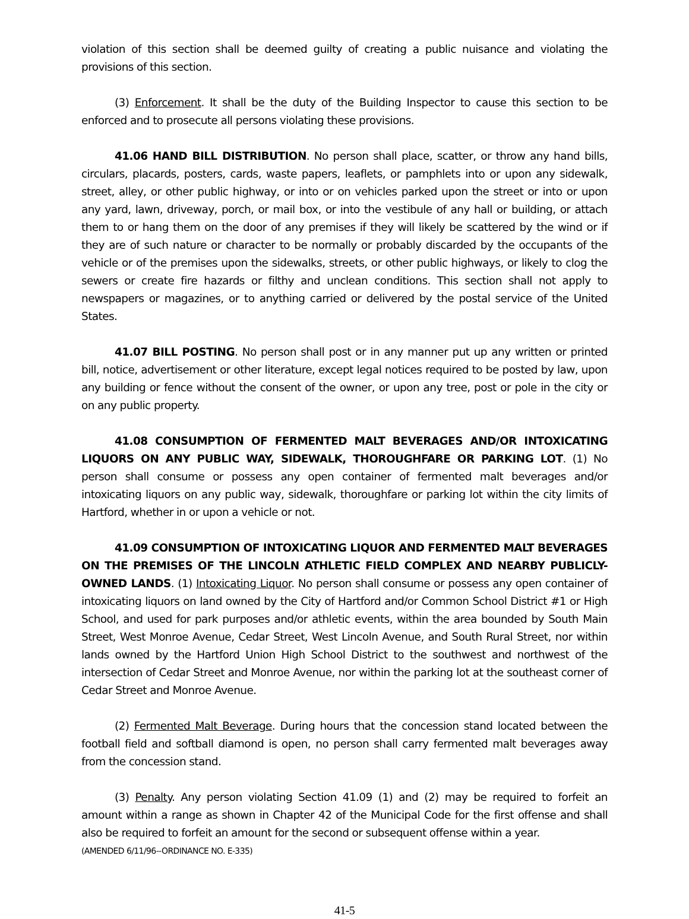violation of this section shall be deemed guilty of creating a public nuisance and violating the provisions of this section.
(3) Enforcement. It shall be the duty of the Building Inspector to cause this section to be enforced and to prosecute all persons violating these provisions.
41.06 HAND BILL DISTRIBUTION. No person shall place, scatter, or throw any hand bills, circulars, placards, posters, cards, waste papers, leaflets, or pamphlets into or upon any sidewalk, street, alley, or other public highway, or into or on vehicles parked upon the street or into or upon any yard, lawn, driveway, porch, or mail box, or into the vestibule of any hall or building, or attach them to or hang them on the door of any premises if they will likely be scattered by the wind or if they are of such nature or character to be normally or probably discarded by the occupants of the vehicle or of the premises upon the sidewalks, streets, or other public highways, or likely to clog the sewers or create fire hazards or filthy and unclean conditions. This section shall not apply to newspapers or magazines, or to anything carried or delivered by the postal service of the United States.
41.07 BILL POSTING. No person shall post or in any manner put up any written or printed bill, notice, advertisement or other literature, except legal notices required to be posted by law, upon any building or fence without the consent of the owner, or upon any tree, post or pole in the city or on any public property.
41.08 CONSUMPTION OF FERMENTED MALT BEVERAGES AND/OR INTOXICATING LIQUORS ON ANY PUBLIC WAY, SIDEWALK, THOROUGHFARE OR PARKING LOT. (1) No person shall consume or possess any open container of fermented malt beverages and/or intoxicating liquors on any public way, sidewalk, thoroughfare or parking lot within the city limits of Hartford, whether in or upon a vehicle or not.
41.09 CONSUMPTION OF INTOXICATING LIQUOR AND FERMENTED MALT BEVERAGES ON THE PREMISES OF THE LINCOLN ATHLETIC FIELD COMPLEX AND NEARBY PUBLICLY-OWNED LANDS. (1) Intoxicating Liquor. No person shall consume or possess any open container of intoxicating liquors on land owned by the City of Hartford and/or Common School District #1 or High School, and used for park purposes and/or athletic events, within the area bounded by South Main Street, West Monroe Avenue, Cedar Street, West Lincoln Avenue, and South Rural Street, nor within lands owned by the Hartford Union High School District to the southwest and northwest of the intersection of Cedar Street and Monroe Avenue, nor within the parking lot at the southeast corner of Cedar Street and Monroe Avenue.
(2) Fermented Malt Beverage. During hours that the concession stand located between the football field and softball diamond is open, no person shall carry fermented malt beverages away from the concession stand.
(3) Penalty. Any person violating Section 41.09 (1) and (2) may be required to forfeit an amount within a range as shown in Chapter 42 of the Municipal Code for the first offense and shall also be required to forfeit an amount for the second or subsequent offense within a year.
(AMENDED 6/11/96--ORDINANCE NO. E-335)
41-5